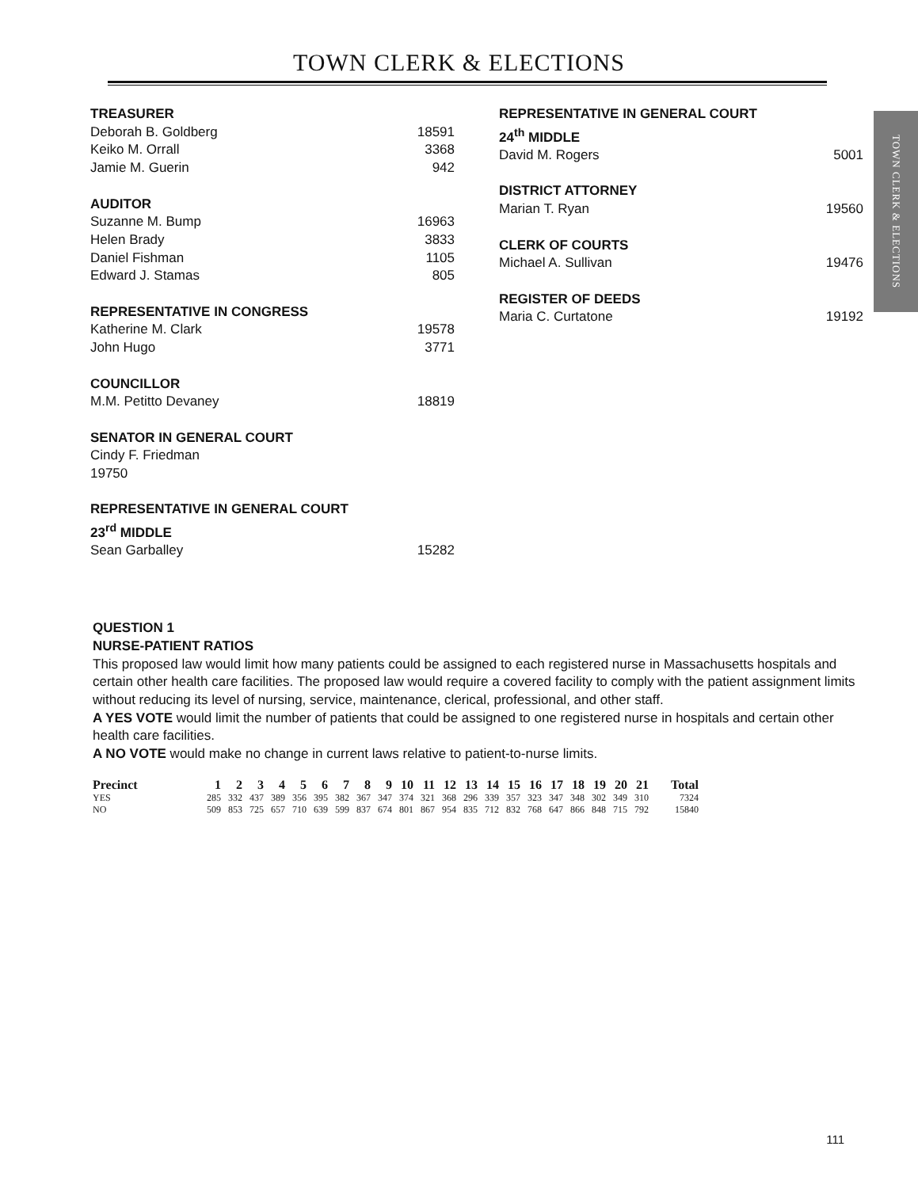TOWN CLERK & ELECTIONS
TOWN CLERK & ELECTIONS
TREASURER
Deborah B. Goldberg 18591
Keiko M. Orrall 3368
Jamie M. Guerin 942
AUDITOR
Suzanne M. Bump 16963
Helen Brady 3833
Daniel Fishman 1105
Edward J. Stamas 805
REPRESENTATIVE IN CONGRESS
Katherine M. Clark 19578
John Hugo 3771
COUNCILLOR
M.M. Petitto Devaney 18819
SENATOR IN GENERAL COURT
Cindy F. Friedman
19750
REPRESENTATIVE IN GENERAL COURT
23<sup>rd</sup> MIDDLE
Sean Garballey 15282
REPRESENTATIVE IN GENERAL COURT
24<sup>th</sup> MIDDLE
David M. Rogers 5001
DISTRICT ATTORNEY
Marian T. Ryan 19560
CLERK OF COURTS
Michael A. Sullivan 19476
REGISTER OF DEEDS
Maria C. Curtatone 19192
QUESTION 1
NURSE-PATIENT RATIOS
This proposed law would limit how many patients could be assigned to each registered nurse in Massachusetts hospitals and certain other health care facilities. The proposed law would require a covered facility to comply with the patient assignment limits without reducing its level of nursing, service, maintenance, clerical, professional, and other staff.
A YES VOTE would limit the number of patients that could be assigned to one registered nurse in hospitals and certain other health care facilities.
A NO VOTE would make no change in current laws relative to patient-to-nurse limits.
| Precinct | 1 | 2 | 3 | 4 | 5 | 6 | 7 | 8 | 9 | 10 | 11 | 12 | 13 | 14 | 15 | 16 | 17 | 18 | 19 | 20 | 21 | Total |
| --- | --- | --- | --- | --- | --- | --- | --- | --- | --- | --- | --- | --- | --- | --- | --- | --- | --- | --- | --- | --- | --- | --- |
| YES | 285 | 332 | 437 | 389 | 356 | 395 | 382 | 367 | 347 | 374 | 321 | 368 | 296 | 339 | 357 | 323 | 347 | 348 | 302 | 349 | 310 | 7324 |
| NO | 509 | 853 | 725 | 657 | 710 | 639 | 599 | 837 | 674 | 801 | 867 | 954 | 835 | 712 | 832 | 768 | 647 | 866 | 848 | 715 | 792 | 15840 |
111